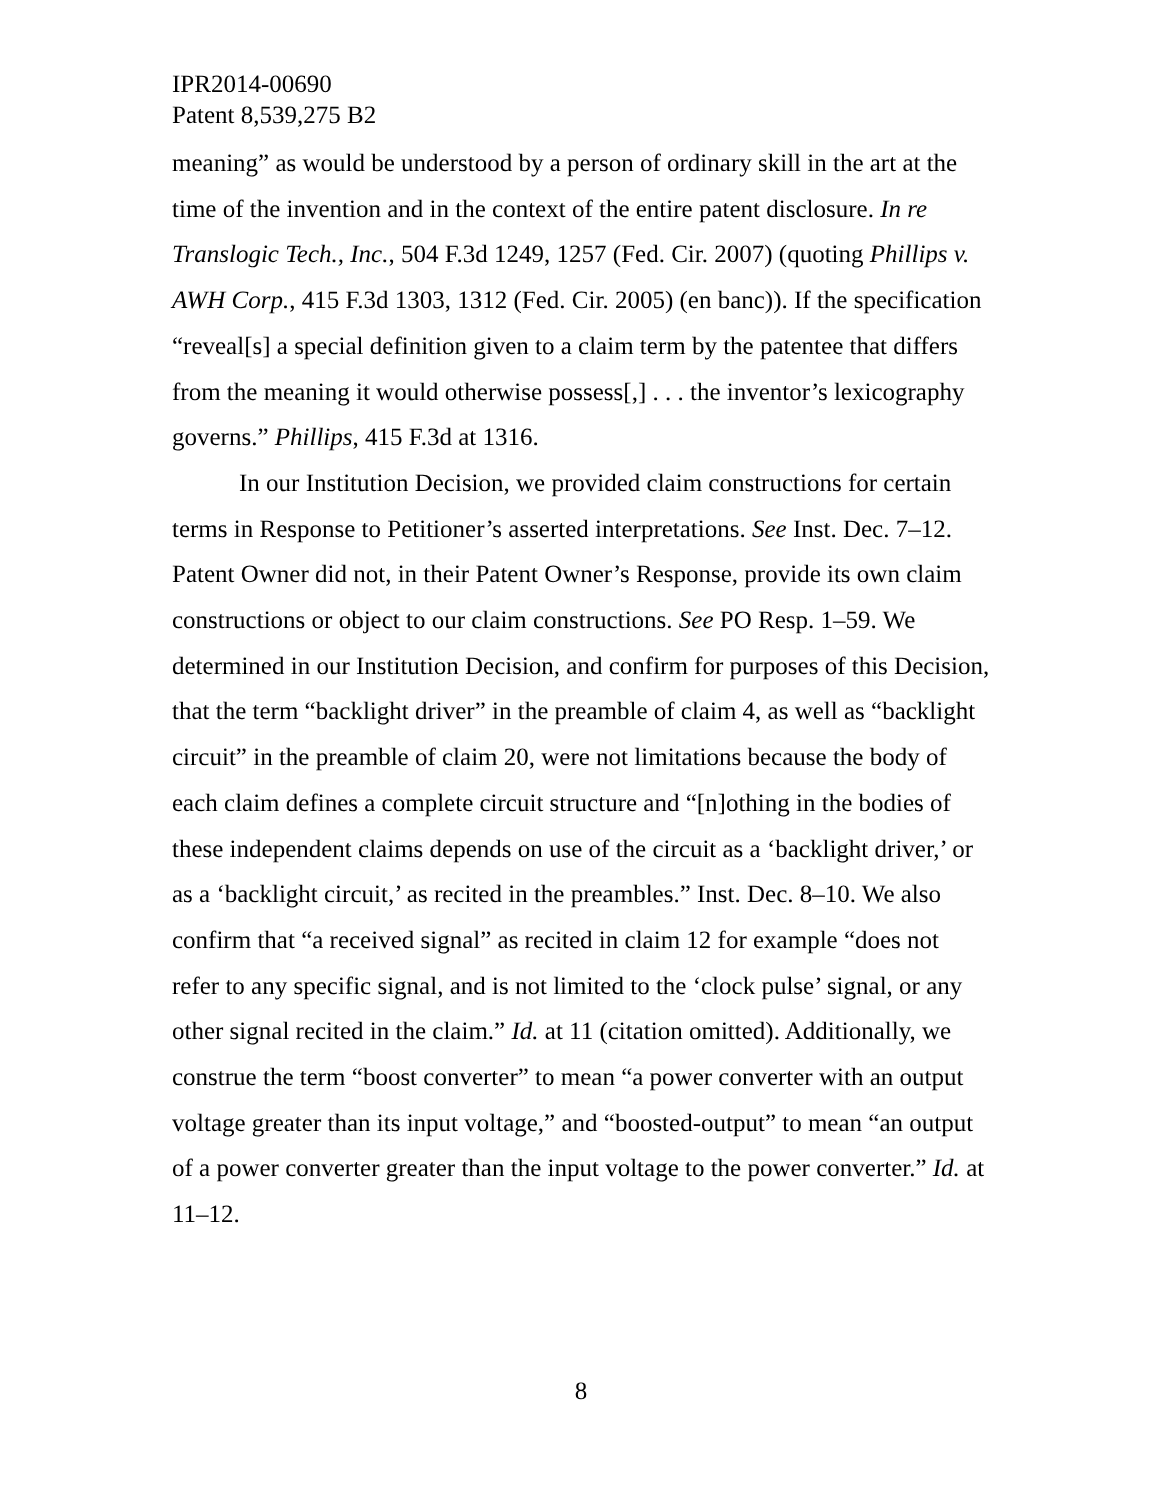IPR2014-00690
Patent 8,539,275 B2
meaning” as would be understood by a person of ordinary skill in the art at the time of the invention and in the context of the entire patent disclosure. In re Translogic Tech., Inc., 504 F.3d 1249, 1257 (Fed. Cir. 2007) (quoting Phillips v. AWH Corp., 415 F.3d 1303, 1312 (Fed. Cir. 2005) (en banc)). If the specification “reveal[s] a special definition given to a claim term by the patentee that differs from the meaning it would otherwise possess[,] . . . the inventor’s lexicography governs.” Phillips, 415 F.3d at 1316.
In our Institution Decision, we provided claim constructions for certain terms in Response to Petitioner’s asserted interpretations. See Inst. Dec. 7–12. Patent Owner did not, in their Patent Owner’s Response, provide its own claim constructions or object to our claim constructions. See PO Resp. 1–59. We determined in our Institution Decision, and confirm for purposes of this Decision, that the term “backlight driver” in the preamble of claim 4, as well as “backlight circuit” in the preamble of claim 20, were not limitations because the body of each claim defines a complete circuit structure and “[n]othing in the bodies of these independent claims depends on use of the circuit as a ‘backlight driver,’ or as a ‘backlight circuit,’ as recited in the preambles.” Inst. Dec. 8–10. We also confirm that “a received signal” as recited in claim 12 for example “does not refer to any specific signal, and is not limited to the ‘clock pulse’ signal, or any other signal recited in the claim.” Id. at 11 (citation omitted). Additionally, we construe the term “boost converter” to mean “a power converter with an output voltage greater than its input voltage,” and “boosted-output” to mean “an output of a power converter greater than the input voltage to the power converter.” Id. at 11–12.
8